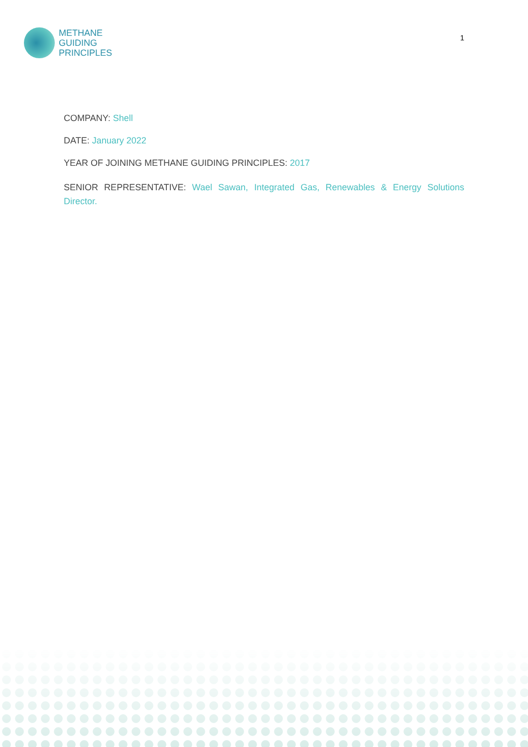METHANE
GUIDING
PRINCIPLES
1
COMPANY: Shell
DATE: January 2022
YEAR OF JOINING METHANE GUIDING PRINCIPLES: 2017
SENIOR REPRESENTATIVE: Wael Sawan, Integrated Gas, Renewables & Energy Solutions Director.